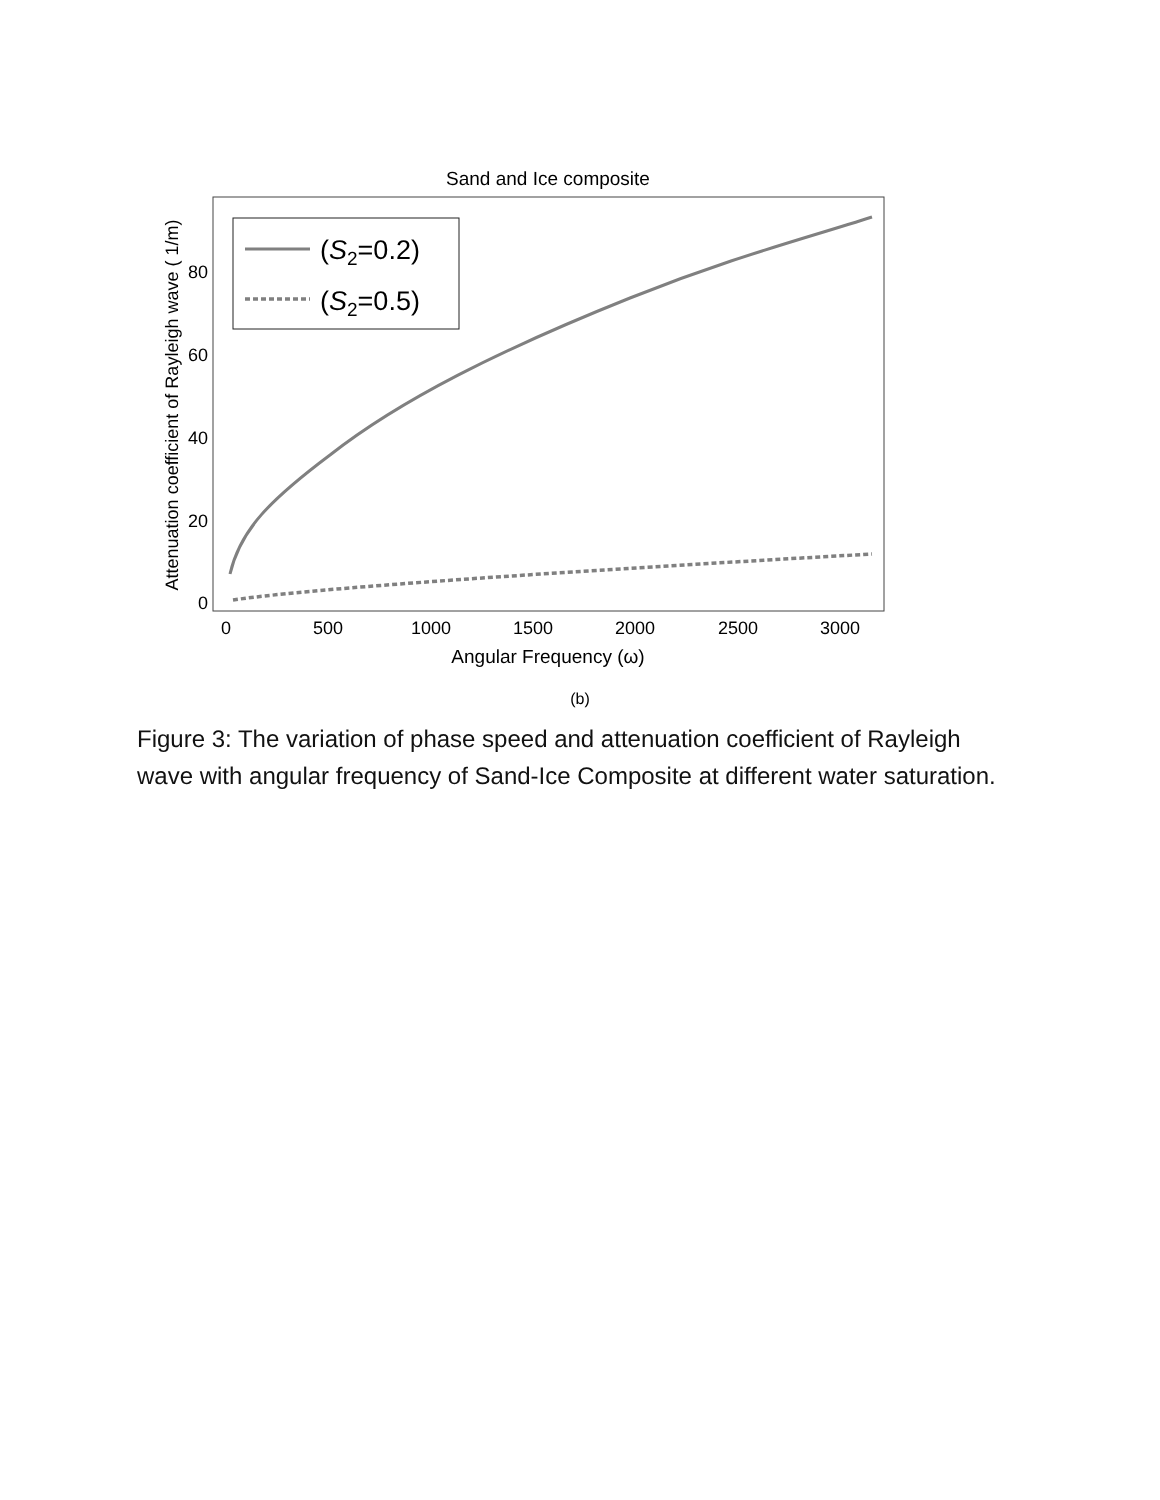Sand and Ice composite
0
20
40
60
80
0
500
1000
1500
2000
2500
3000
Angular Frequency (ω)
Attenuation coefficient of Rayleigh wave ( 1/m)
(S2=0.2)
(S2=0.5)
(b)
Figure 3: The variation of phase speed and attenuation coefficient of Rayleigh wave with angular frequency of Sand-Ice Composite at different water saturation.